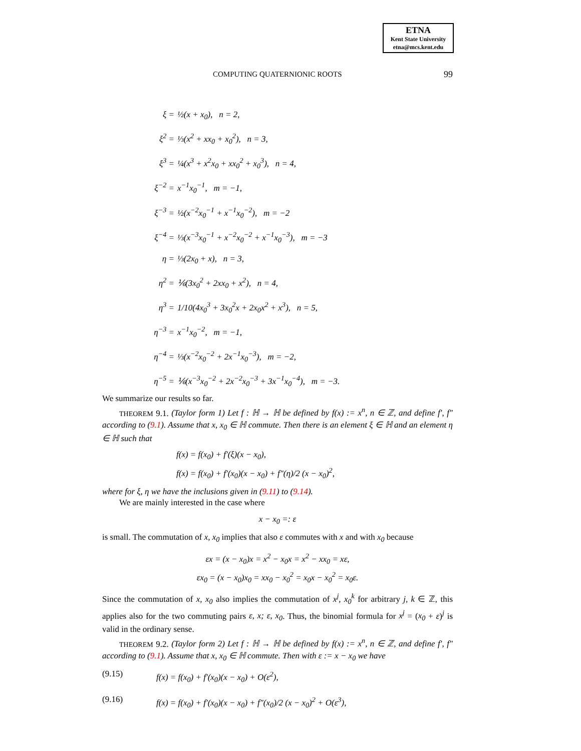ETNA
Kent State University
etna@mcs.kent.edu
COMPUTING QUATERNIONIC ROOTS 99
ξ =
½(x + x<sub>0</sub>), n = 2,
ξ<sup>2</sup> =
⅓(x<sup>2</sup> + xx<sub>0</sub> + x<sub>0</sub><sup>2</sup>), n = 3,
ξ<sup>3</sup> =
¼(x<sup>3</sup> + x<sup>2</sup>x<sub>0</sub> + xx<sub>0</sub><sup>2</sup> + x<sub>0</sub><sup>3</sup>), n = 4,
ξ<sup>−2</sup> =
x<sup>−1</sup>x<sub>0</sub><sup>−1</sup>, m = −1,
ξ<sup>−3</sup> =
½(x<sup>−2</sup>x<sub>0</sub><sup>−1</sup> + x<sup>−1</sup>x<sub>0</sub><sup>−2</sup>), m = −2
ξ<sup>−4</sup> =
⅓(x<sup>−3</sup>x<sub>0</sub><sup>−1</sup> + x<sup>−2</sup>x<sub>0</sub><sup>−2</sup> + x<sup>−1</sup>x<sub>0</sub><sup>−3</sup>), m = −3
η =
⅓(2x<sub>0</sub> + x), n = 3,
η<sup>2</sup> =
⅙(3x<sub>0</sub><sup>2</sup> + 2xx<sub>0</sub> + x<sup>2</sup>), n = 4,
η<sup>3</sup> =
1/10(4x<sub>0</sub><sup>3</sup> + 3x<sub>0</sub><sup>2</sup>x + 2x<sub>0</sub>x<sup>2</sup> + x<sup>3</sup>), n = 5,
η<sup>−3</sup> =
x<sup>−1</sup>x<sub>0</sub><sup>−2</sup>, m = −1,
η<sup>−4</sup> =
⅓(x<sup>−2</sup>x<sub>0</sub><sup>−2</sup> + 2x<sup>−1</sup>x<sub>0</sub><sup>−3</sup>), m = −2,
η<sup>−5</sup> =
⅙(x<sup>−3</sup>x<sub>0</sub><sup>−2</sup> + 2x<sup>−2</sup>x<sub>0</sub><sup>−3</sup> + 3x<sup>−1</sup>x<sub>0</sub><sup>−4</sup>), m = −3.
We summarize our results so far.
THEOREM 9.1. (Taylor form 1) Let f : ℍ → ℍ be defined by f(x) := x<sup>n</sup>, n ∈ ℤ, and define f′, f″ according to (9.1). Assume that x, x<sub>0</sub> ∈ ℍ commute. Then there is an element ξ ∈ ℍ and an element η ∈ ℍ such that
f(x) = f(x<sub>0</sub>) + f′(ξ)(x − x<sub>0</sub>),
f(x) = f(x<sub>0</sub>) + f′(x<sub>0</sub>)(x − x<sub>0</sub>) + f″(η)/2 (x − x<sub>0</sub>)<sup>2</sup>,
where for ξ, η we have the inclusions given in (9.11) to (9.14).
We are mainly interested in the case where
x − x<sub>0</sub> =: ε
is small. The commutation of x, x<sub>0</sub> implies that also ε commutes with x and with x<sub>0</sub> because
εx = (x − x<sub>0</sub>)x = x<sup>2</sup> − x<sub>0</sub>x = x<sup>2</sup> − xx<sub>0</sub> = xε,
εx<sub>0</sub> = (x − x<sub>0</sub>)x<sub>0</sub> = xx<sub>0</sub> − x<sub>0</sub><sup>2</sup> = x<sub>0</sub>x − x<sub>0</sub><sup>2</sup> = x<sub>0</sub>ε.
Since the commutation of x, x<sub>0</sub> also implies the commutation of x<sup>j</sup>, x<sub>0</sub><sup>k</sup> for arbitrary j, k ∈ ℤ, this applies also for the two commuting pairs ε, x; ε, x<sub>0</sub>. Thus, the binomial formula for x<sup>j</sup> = (x<sub>0</sub> + ε)<sup>j</sup> is valid in the ordinary sense.
THEOREM 9.2. (Taylor form 2) Let f : ℍ → ℍ be defined by f(x) := x<sup>n</sup>, n ∈ ℤ, and define f′, f″ according to (9.1). Assume that x, x<sub>0</sub> ∈ ℍ commute. Then with ε := x − x<sub>0</sub> we have
(9.15) f(x) = f(x<sub>0</sub>) + f′(x<sub>0</sub>)(x − x<sub>0</sub>) + O(ε<sup>2</sup>),
(9.16) f(x) = f(x<sub>0</sub>) + f′(x<sub>0</sub>)(x − x<sub>0</sub>) + f″(x<sub>0</sub>)/2 (x − x<sub>0</sub>)<sup>2</sup> + O(ε<sup>3</sup>),